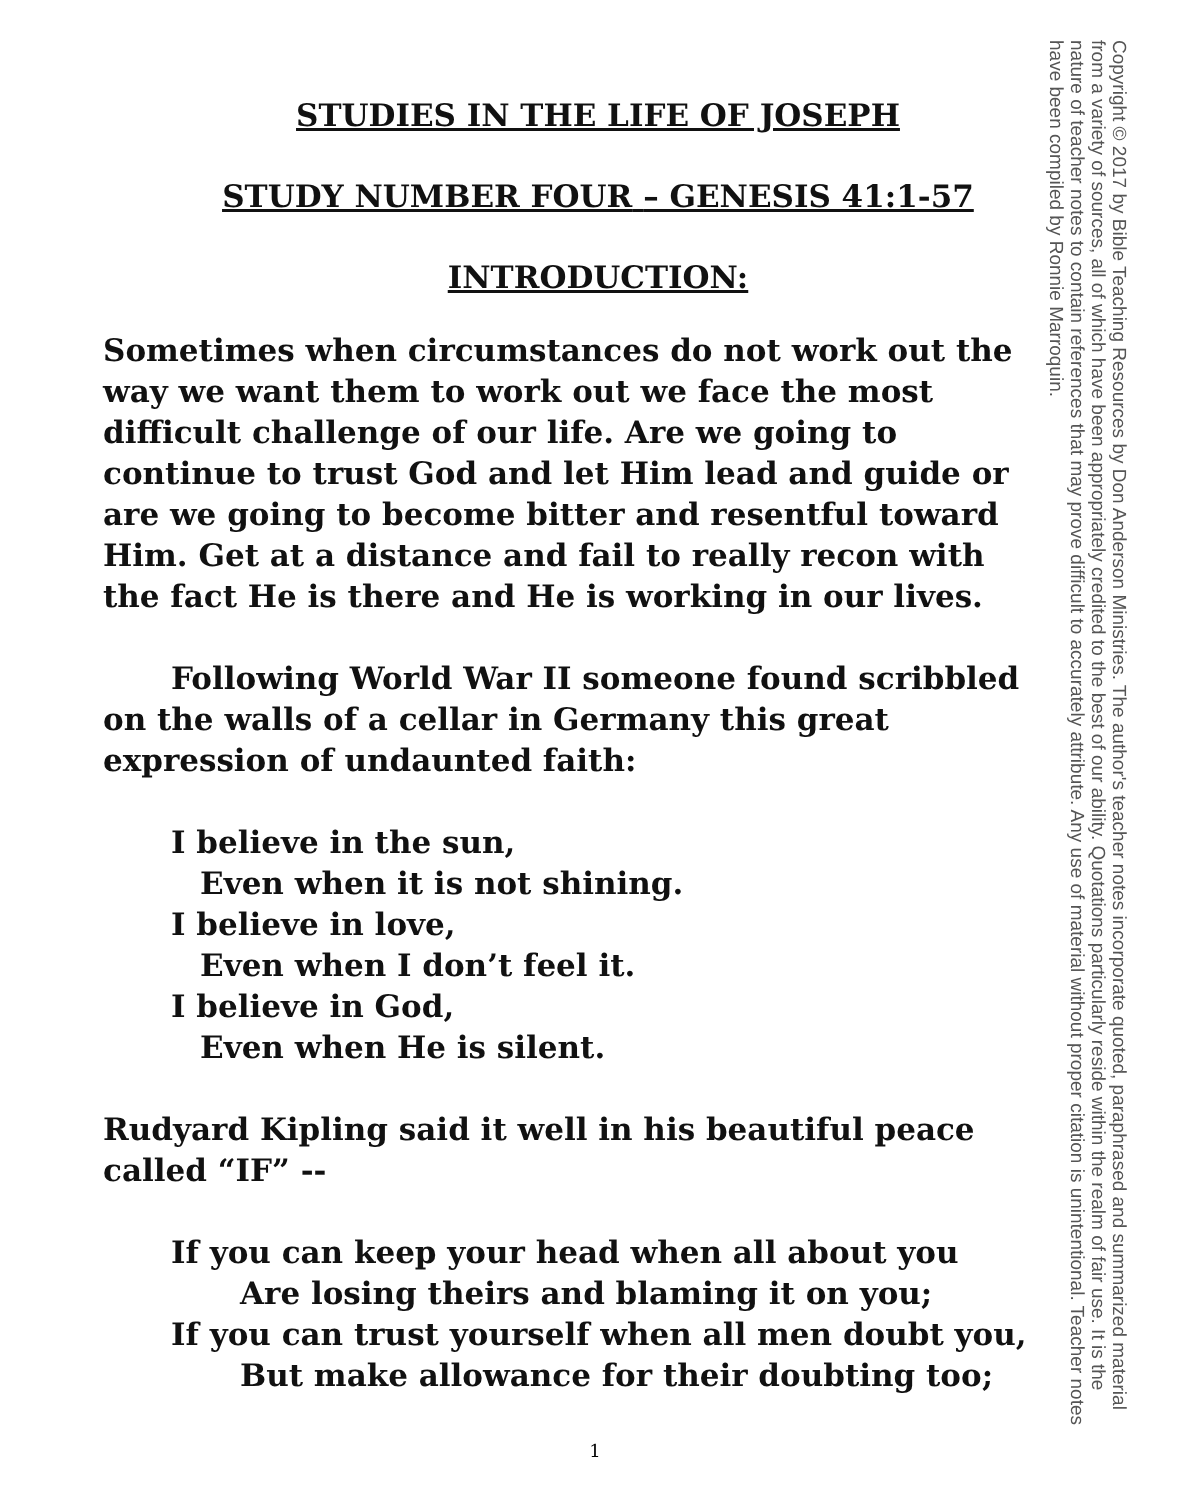STUDIES IN THE LIFE OF JOSEPH
STUDY NUMBER FOUR – GENESIS 41:1-57
INTRODUCTION:
Sometimes when circumstances do not work out the way we want them to work out we face the most difficult challenge of our life. Are we going to continue to trust God and let Him lead and guide or are we going to become bitter and resentful toward Him. Get at a distance and fail to really recon with the fact He is there and He is working in our lives.
Following World War II someone found scribbled on the walls of a cellar in Germany this great expression of undaunted faith:
I believe in the sun,
Even when it is not shining.
I believe in love,
Even when I don’t feel it.
I believe in God,
Even when He is silent.
Rudyard Kipling said it well in his beautiful peace called “IF” --
If you can keep your head when all about you
Are losing theirs and blaming it on you;
If you can trust yourself when all men doubt you,
But make allowance for their doubting too;
Copyright © 2017 by Bible Teaching Resources by Don Anderson Ministries. The author's teacher notes incorporate quoted, paraphrased and summarized material from a variety of sources, all of which have been appropriately credited to the best of our ability. Quotations particularly reside within the realm of fair use. It is the nature of teacher notes to contain references that may prove difficult to accurately attribute. Any use of material without proper citation is unintentional. Teacher notes have been compiled by Ronnie Marroquin.
1